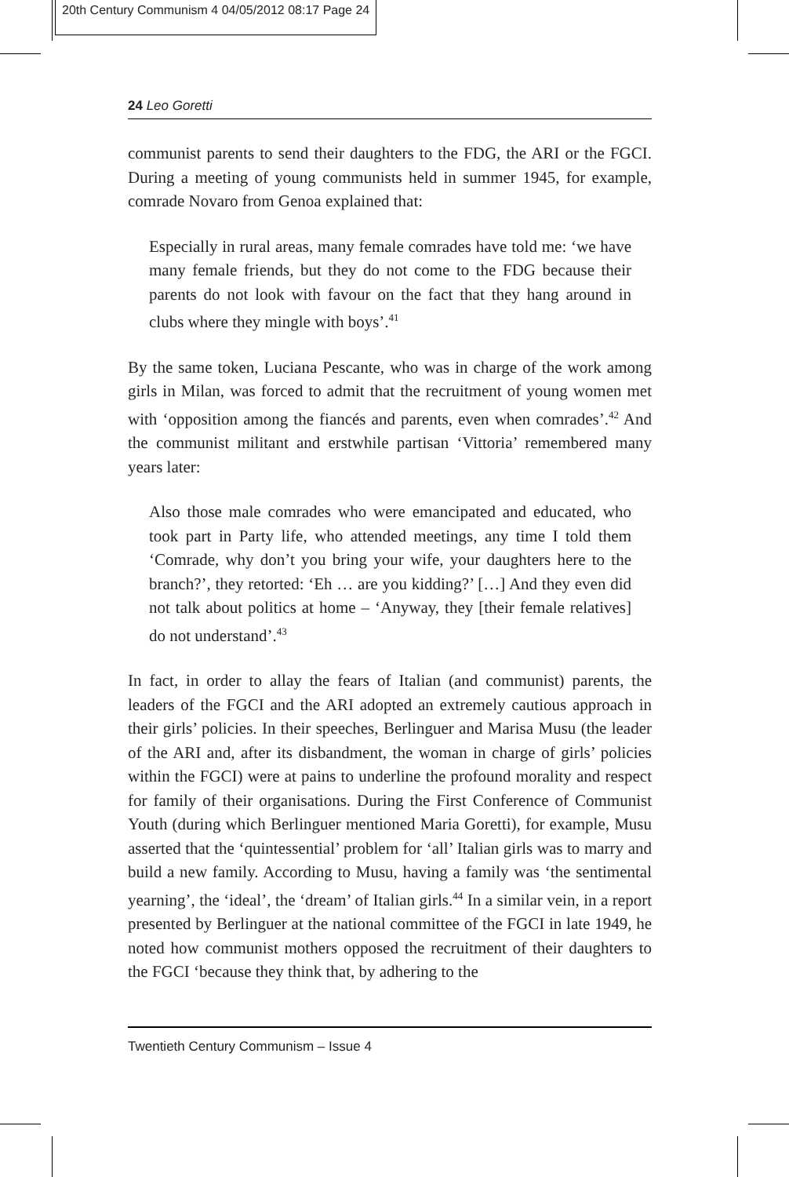20th Century Communism 4 04/05/2012 08:17 Page 24
24 Leo Goretti
communist parents to send their daughters to the FDG, the ARI or the FGCI. During a meeting of young communists held in summer 1945, for example, comrade Novaro from Genoa explained that:
Especially in rural areas, many female comrades have told me: ‘we have many female friends, but they do not come to the FDG because their parents do not look with favour on the fact that they hang around in clubs where they mingle with boys’.<sup>41</sup>
By the same token, Luciana Pescante, who was in charge of the work among girls in Milan, was forced to admit that the recruitment of young women met with ‘opposition among the fiancés and parents, even when comrades’.<sup>42</sup> And the communist militant and erstwhile partisan ‘Vittoria’ remembered many years later:
Also those male comrades who were emancipated and educated, who took part in Party life, who attended meetings, any time I told them ‘Comrade, why don’t you bring your wife, your daughters here to the branch?’, they retorted: ‘Eh … are you kidding?’ […] And they even did not talk about politics at home – ‘Anyway, they [their female relatives] do not understand’.<sup>43</sup>
In fact, in order to allay the fears of Italian (and communist) parents, the leaders of the FGCI and the ARI adopted an extremely cautious approach in their girls’ policies. In their speeches, Berlinguer and Marisa Musu (the leader of the ARI and, after its disbandment, the woman in charge of girls’ policies within the FGCI) were at pains to underline the profound morality and respect for family of their organisations. During the First Conference of Communist Youth (during which Berlinguer mentioned Maria Goretti), for example, Musu asserted that the ‘quintessential’ problem for ‘all’ Italian girls was to marry and build a new family. According to Musu, having a family was ‘the sentimental yearning’, the ‘ideal’, the ‘dream’ of Italian girls.<sup>44</sup> In a similar vein, in a report presented by Berlinguer at the national committee of the FGCI in late 1949, he noted how communist mothers opposed the recruitment of their daughters to the FGCI ‘because they think that, by adhering to the
Twentieth Century Communism – Issue 4